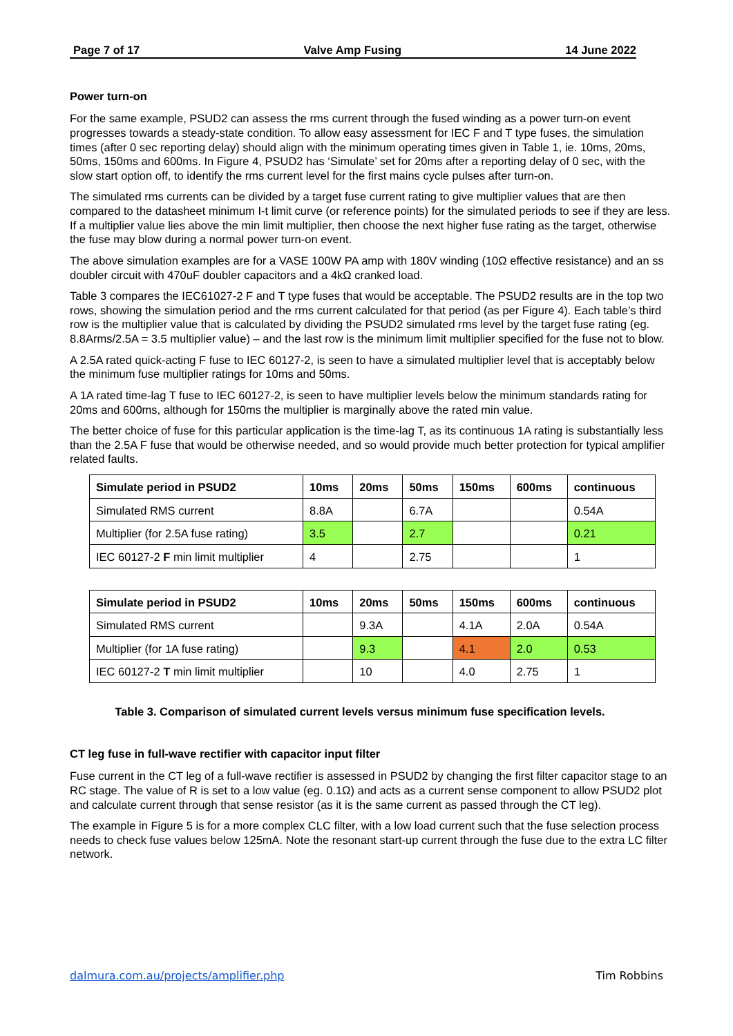Page 7 of 17 Valve Amp Fusing 14 June 2022
Power turn-on
For the same example, PSUD2 can assess the rms current through the fused winding as a power turn-on event progresses towards a steady-state condition. To allow easy assessment for IEC F and T type fuses, the simulation times (after 0 sec reporting delay) should align with the minimum operating times given in Table 1, ie. 10ms, 20ms, 50ms, 150ms and 600ms. In Figure 4, PSUD2 has ‘Simulate’ set for 20ms after a reporting delay of 0 sec, with the slow start option off, to identify the rms current level for the first mains cycle pulses after turn-on.
The simulated rms currents can be divided by a target fuse current rating to give multiplier values that are then compared to the datasheet minimum I-t limit curve (or reference points) for the simulated periods to see if they are less. If a multiplier value lies above the min limit multiplier, then choose the next higher fuse rating as the target, otherwise the fuse may blow during a normal power turn-on event.
The above simulation examples are for a VASE 100W PA amp with 180V winding (10Ω effective resistance) and an ss doubler circuit with 470uF doubler capacitors and a 4kΩ cranked load.
Table 3 compares the IEC61027-2 F and T type fuses that would be acceptable. The PSUD2 results are in the top two rows, showing the simulation period and the rms current calculated for that period (as per Figure 4). Each table’s third row is the multiplier value that is calculated by dividing the PSUD2 simulated rms level by the target fuse rating (eg. 8.8Arms/2.5A = 3.5 multiplier value) – and the last row is the minimum limit multiplier specified for the fuse not to blow.
A 2.5A rated quick-acting F fuse to IEC 60127-2, is seen to have a simulated multiplier level that is acceptably below the minimum fuse multiplier ratings for 10ms and 50ms.
A 1A rated time-lag T fuse to IEC 60127-2, is seen to have multiplier levels below the minimum standards rating for 20ms and 600ms, although for 150ms the multiplier is marginally above the rated min value.
The better choice of fuse for this particular application is the time-lag T, as its continuous 1A rating is substantially less than the 2.5A F fuse that would be otherwise needed, and so would provide much better protection for typical amplifier related faults.
| Simulate period in PSUD2 | 10ms | 20ms | 50ms | 150ms | 600ms | continuous |
| --- | --- | --- | --- | --- | --- | --- |
| Simulated RMS current | 8.8A | | 6.7A | | | 0.54A |
| Multiplier (for 2.5A fuse rating) | 3.5 | | 2.7 | | | 0.21 |
| IEC 60127-2 F min limit multiplier | 4 | | 2.75 | | | 1 |
| Simulate period in PSUD2 | 10ms | 20ms | 50ms | 150ms | 600ms | continuous |
| --- | --- | --- | --- | --- | --- | --- |
| Simulated RMS current | | 9.3A | | 4.1A | 2.0A | 0.54A |
| Multiplier (for 1A fuse rating) | | 9.3 | | 4.1 | 2.0 | 0.53 |
| IEC 60127-2 T min limit multiplier | | 10 | | 4.0 | 2.75 | 1 |
Table 3. Comparison of simulated current levels versus minimum fuse specification levels.
CT leg fuse in full-wave rectifier with capacitor input filter
Fuse current in the CT leg of a full-wave rectifier is assessed in PSUD2 by changing the first filter capacitor stage to an RC stage. The value of R is set to a low value (eg. 0.1Ω) and acts as a current sense component to allow PSUD2 plot and calculate current through that sense resistor (as it is the same current as passed through the CT leg).
The example in Figure 5 is for a more complex CLC filter, with a low load current such that the fuse selection process needs to check fuse values below 125mA. Note the resonant start-up current through the fuse due to the extra LC filter network.
dalmura.com.au/projects/amplifier.php Tim Robbins